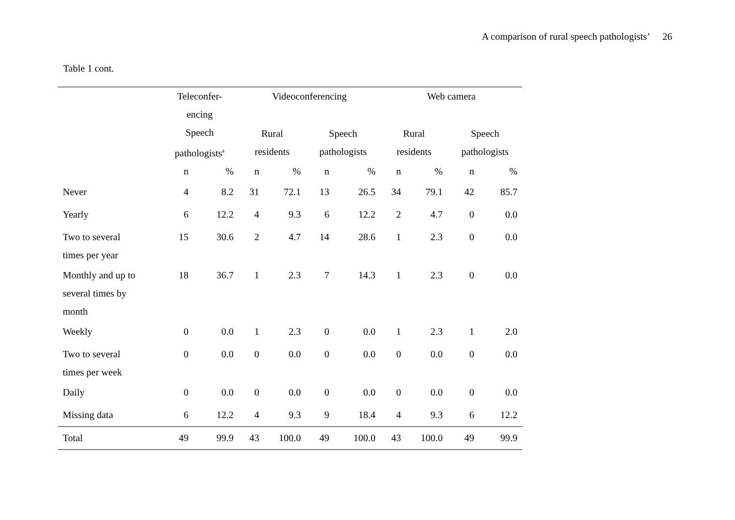A comparison of rural speech pathologists’ 26
Table 1 cont.
| | Teleconfer- encing | | Videoconferencing | | | | Web camera | | | |
| --- | --- | --- | --- | --- | --- | --- | --- | --- | --- | --- |
| | Speech pathologists<sup>a</sup> | | Rural residents | | Speech pathologists | | Rural residents | | Speech pathologists | |
| | n | % | n | % | n | % | n | % | n | % |
| Never | 4 | 8.2 | 31 | 72.1 | 13 | 26.5 | 34 | 79.1 | 42 | 85.7 |
| Yearly | 6 | 12.2 | 4 | 9.3 | 6 | 12.2 | 2 | 4.7 | 0 | 0.0 |
| Two to several times per year | 15 | 30.6 | 2 | 4.7 | 14 | 28.6 | 1 | 2.3 | 0 | 0.0 |
| Monthly and up to several times by month | 18 | 36.7 | 1 | 2.3 | 7 | 14.3 | 1 | 2.3 | 0 | 0.0 |
| Weekly | 0 | 0.0 | 1 | 2.3 | 0 | 0.0 | 1 | 2.3 | 1 | 2.0 |
| Two to several times per week | 0 | 0.0 | 0 | 0.0 | 0 | 0.0 | 0 | 0.0 | 0 | 0.0 |
| Daily | 0 | 0.0 | 0 | 0.0 | 0 | 0.0 | 0 | 0.0 | 0 | 0.0 |
| Missing data | 6 | 12.2 | 4 | 9.3 | 9 | 18.4 | 4 | 9.3 | 6 | 12.2 |
| Total | 49 | 99.9 | 43 | 100.0 | 49 | 100.0 | 43 | 100.0 | 49 | 99.9 |